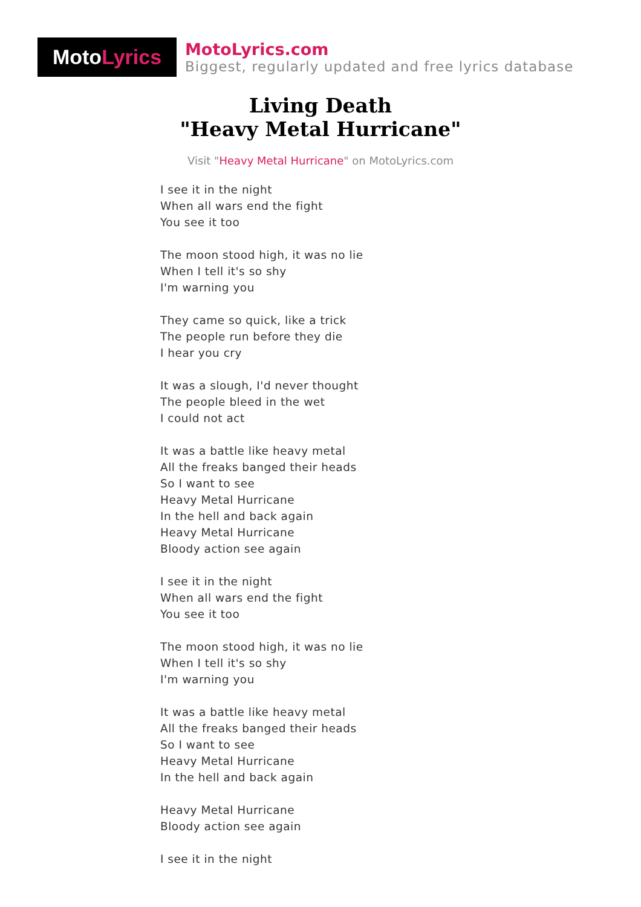Moto Lyrics
MotoLyrics.com
Biggest, regularly updated and free lyrics database
Living Death
"Heavy Metal Hurricane"
Visit "Heavy Metal Hurricane" on MotoLyrics.com
I see it in the night
When all wars end the fight
You see it too
The moon stood high, it was no lie
When I tell it's so shy
I'm warning you
They came so quick, like a trick
The people run before they die
I hear you cry
It was a slough, I'd never thought
The people bleed in the wet
I could not act
It was a battle like heavy metal
All the freaks banged their heads
So I want to see
Heavy Metal Hurricane
In the hell and back again
Heavy Metal Hurricane
Bloody action see again
I see it in the night
When all wars end the fight
You see it too
The moon stood high, it was no lie
When I tell it's so shy
I'm warning you
It was a battle like heavy metal
All the freaks banged their heads
So I want to see
Heavy Metal Hurricane
In the hell and back again
Heavy Metal Hurricane
Bloody action see again
I see it in the night